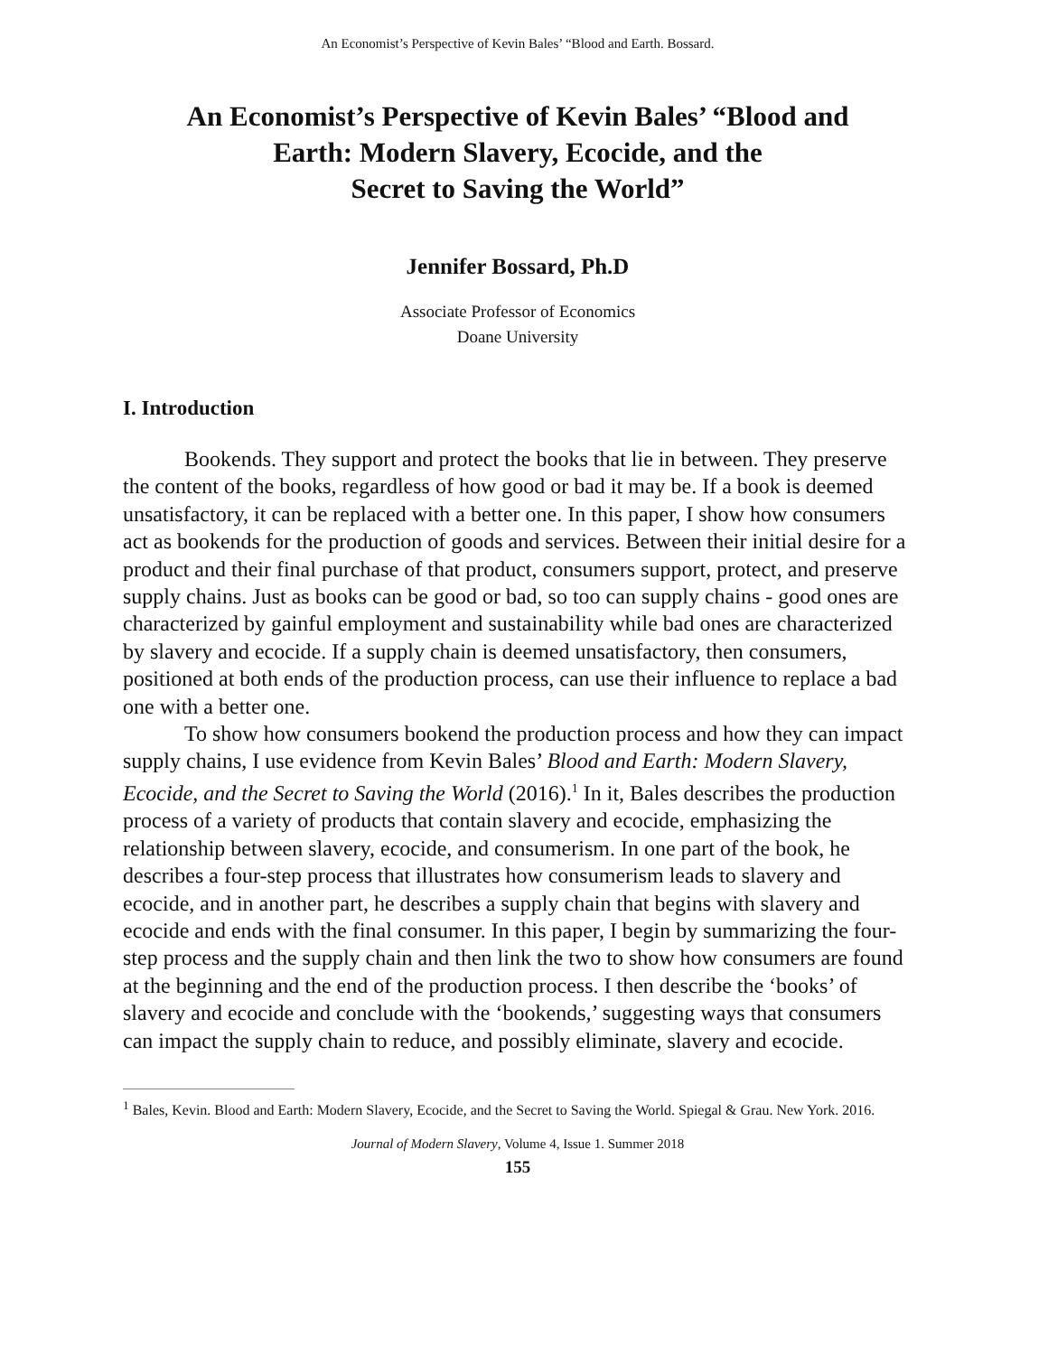An Economist’s Perspective of Kevin Bales’ “Blood and Earth. Bossard.
An Economist’s Perspective of Kevin Bales’ “Blood and
Earth: Modern Slavery, Ecocide, and the
Secret to Saving the World”
Jennifer Bossard, Ph.D
Associate Professor of Economics
Doane University
I. Introduction
Bookends. They support and protect the books that lie in between. They preserve the content of the books, regardless of how good or bad it may be. If a book is deemed unsatisfactory, it can be replaced with a better one. In this paper, I show how consumers act as bookends for the production of goods and services. Between their initial desire for a product and their final purchase of that product, consumers support, protect, and preserve supply chains. Just as books can be good or bad, so too can supply chains - good ones are characterized by gainful employment and sustainability while bad ones are characterized by slavery and ecocide. If a supply chain is deemed unsatisfactory, then consumers, positioned at both ends of the production process, can use their influence to replace a bad one with a better one.
To show how consumers bookend the production process and how they can impact supply chains, I use evidence from Kevin Bales’ Blood and Earth: Modern Slavery, Ecocide, and the Secret to Saving the World (2016).<sup>1</sup> In it, Bales describes the production process of a variety of products that contain slavery and ecocide, emphasizing the relationship between slavery, ecocide, and consumerism. In one part of the book, he describes a four-step process that illustrates how consumerism leads to slavery and ecocide, and in another part, he describes a supply chain that begins with slavery and ecocide and ends with the final consumer. In this paper, I begin by summarizing the four-step process and the supply chain and then link the two to show how consumers are found at the beginning and the end of the production process. I then describe the ‘books’ of slavery and ecocide and conclude with the ‘bookends,’ suggesting ways that consumers can impact the supply chain to reduce, and possibly eliminate, slavery and ecocide.
<sup>1</sup> Bales, Kevin. Blood and Earth: Modern Slavery, Ecocide, and the Secret to Saving the World. Spiegal & Grau. New York. 2016.
Journal of Modern Slavery, Volume 4, Issue 1. Summer 2018
155